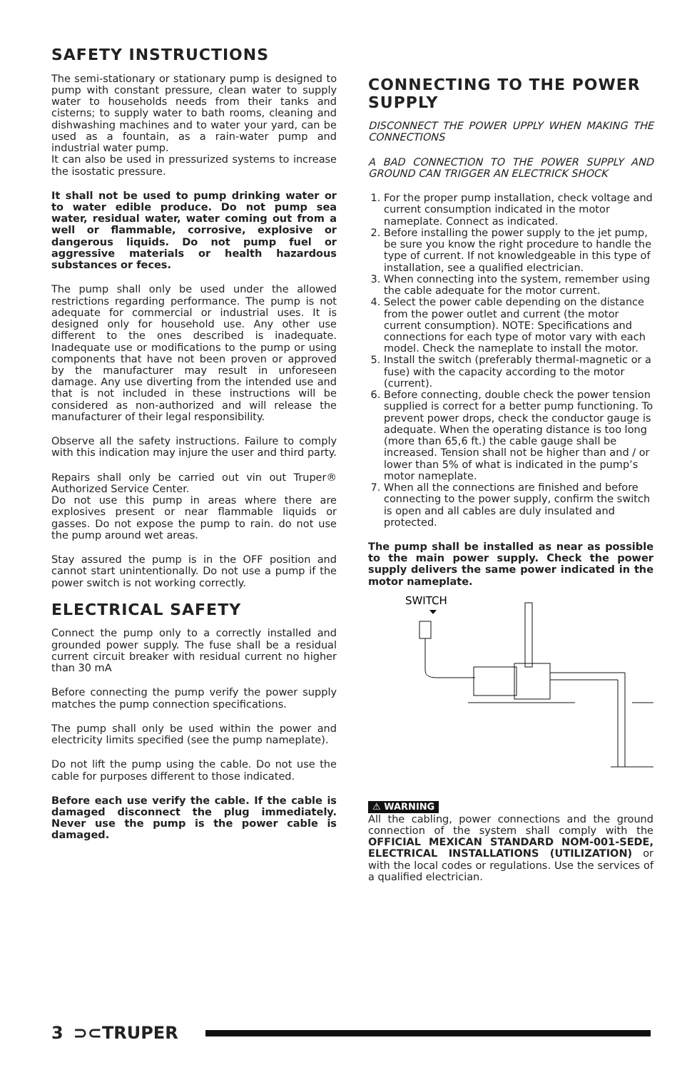SAFETY INSTRUCTIONS
The semi-stationary or stationary pump is designed to pump with constant pressure, clean water to supply water to households needs from their tanks and cisterns; to supply water to bath rooms, cleaning and dishwashing machines and to water your yard, can be used as a fountain, as a rain-water pump and industrial water pump.
It can also be used in pressurized systems to increase the isostatic pressure.
It shall not be used to pump drinking water or to water edible produce. Do not pump sea water, residual water, water coming out from a well or flammable, corrosive, explosive or dangerous liquids. Do not pump fuel or aggressive materials or health hazardous substances or feces.
The pump shall only be used under the allowed restrictions regarding performance. The pump is not adequate for commercial or industrial uses. It is designed only for household use. Any other use different to the ones described is inadequate. Inadequate use or modifications to the pump or using components that have not been proven or approved by the manufacturer may result in unforeseen damage. Any use diverting from the intended use and that is not included in these instructions will be considered as non-authorized and will release the manufacturer of their legal responsibility.
Observe all the safety instructions. Failure to comply with this indication may injure the user and third party.
Repairs shall only be carried out vin out Truper® Authorized Service Center.
Do not use this pump in areas where there are explosives present or near flammable liquids or gasses. Do not expose the pump to rain. do not use the pump around wet areas.
Stay assured the pump is in the OFF position and cannot start unintentionally. Do not use a pump if the power switch is not working correctly.
ELECTRICAL SAFETY
Connect the pump only to a correctly installed and grounded power supply. The fuse shall be a residual current circuit breaker with residual current no higher than 30 mA
Before connecting the pump verify the power supply matches the pump connection specifications.
The pump shall only be used within the power and electricity limits specified (see the pump nameplate).
Do not lift the pump using the cable. Do not use the cable for purposes different to those indicated.
Before each use verify the cable. If the cable is damaged disconnect the plug immediately. Never use the pump is the power cable is damaged.
CONNECTING TO THE POWER SUPPLY
DISCONNECT THE POWER UPPLY WHEN MAKING THE CONNECTIONS
A BAD CONNECTION TO THE POWER SUPPLY AND GROUND CAN TRIGGER AN ELECTRICK SHOCK
1. For the proper pump installation, check voltage and current consumption indicated in the motor nameplate. Connect as indicated.
2. Before installing the power supply to the jet pump, be sure you know the right procedure to handle the type of current. If not knowledgeable in this type of installation, see a qualified electrician.
3. When connecting into the system, remember using the cable adequate for the motor current.
4. Select the power cable depending on the distance from the power outlet and current (the motor current consumption). NOTE: Specifications and connections for each type of motor vary with each model. Check the nameplate to install the motor.
5. Install the switch (preferably thermal-magnetic or a fuse) with the capacity according to the motor (current).
6. Before connecting, double check the power tension supplied is correct for a better pump functioning. To prevent power drops, check the conductor gauge is adequate. When the operating distance is too long (more than 65,6 ft.) the cable gauge shall be increased. Tension shall not be higher than and / or lower than 5% of what is indicated in the pump’s motor nameplate.
7. When all the connections are finished and before connecting to the power supply, confirm the switch is open and all cables are duly insulated and protected.
The pump shall be installed as near as possible to the main power supply. Check the power supply delivers the same power indicated in the motor nameplate.
SWITCH
⚠ WARNING
All the cabling, power connections and the ground connection of the system shall comply with the OFFICIAL MEXICAN STANDARD NOM-001-SEDE, ELECTRICAL INSTALLATIONS (UTILIZATION) or with the local codes or regulations. Use the services of a qualified electrician.
3 ⊃⊂TRUPER